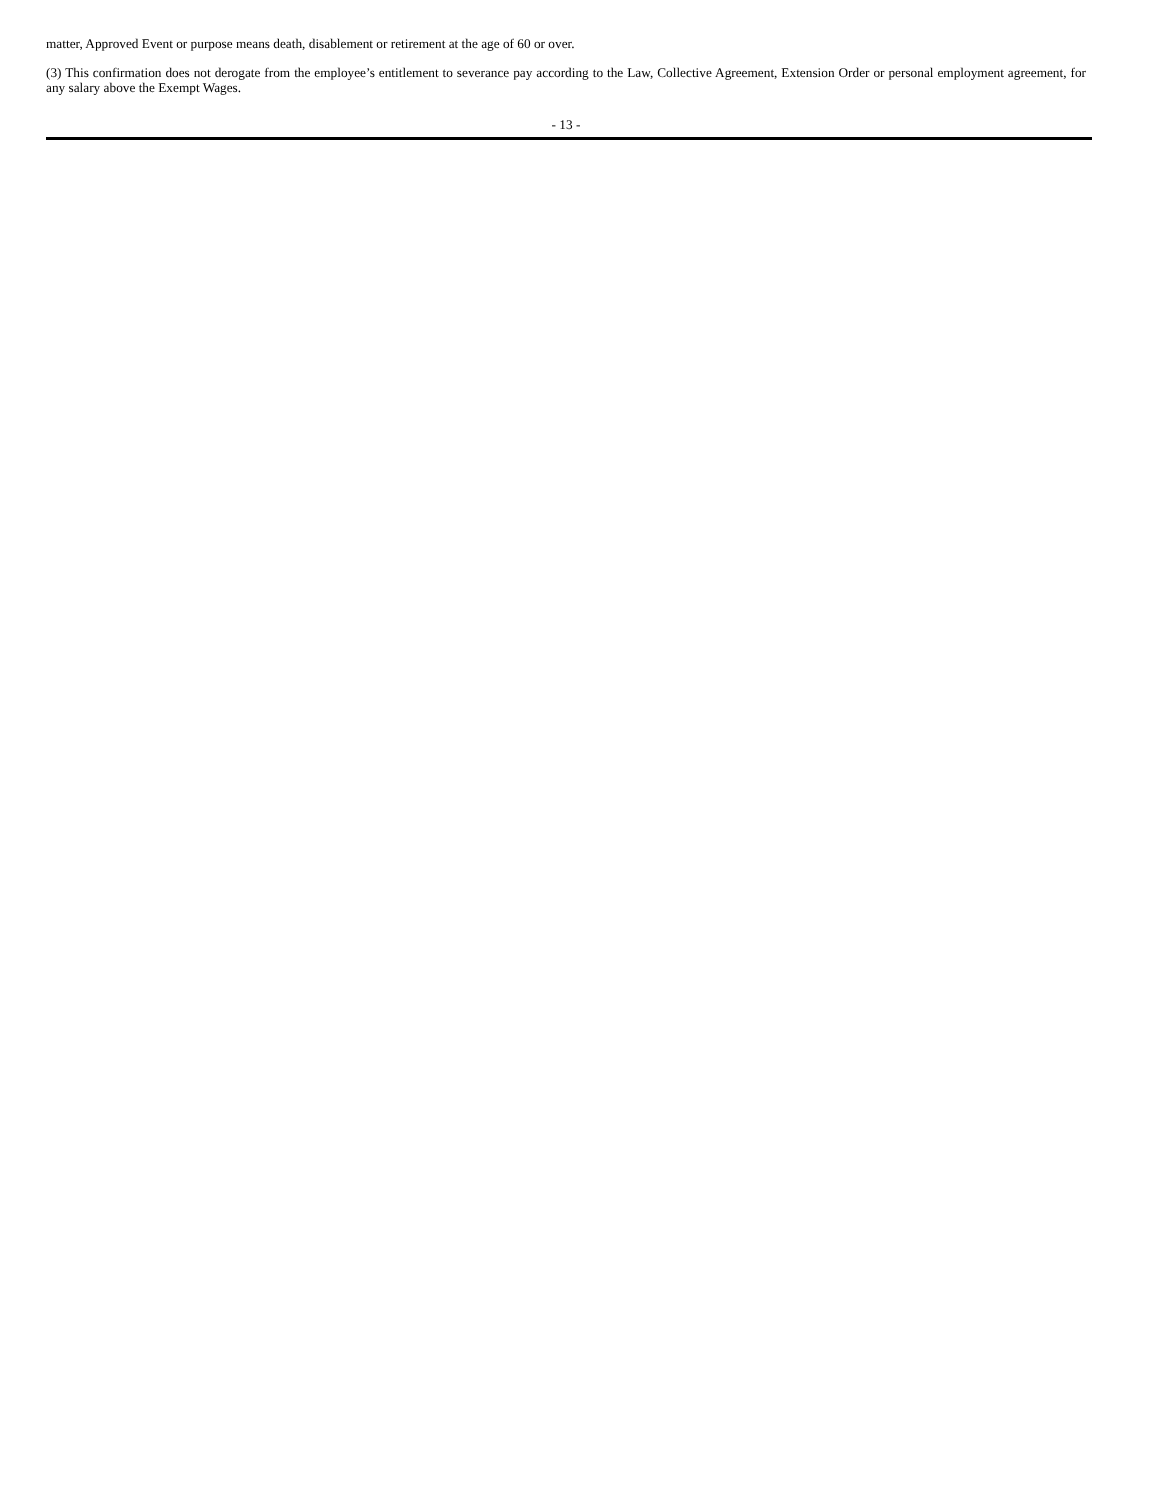matter, Approved Event or purpose means death, disablement or retirement at the age of 60 or over.
(3) This confirmation does not derogate from the employee’s entitlement to severance pay according to the Law, Collective Agreement, Extension Order or personal employment agreement, for any salary above the Exempt Wages.
- 13 -